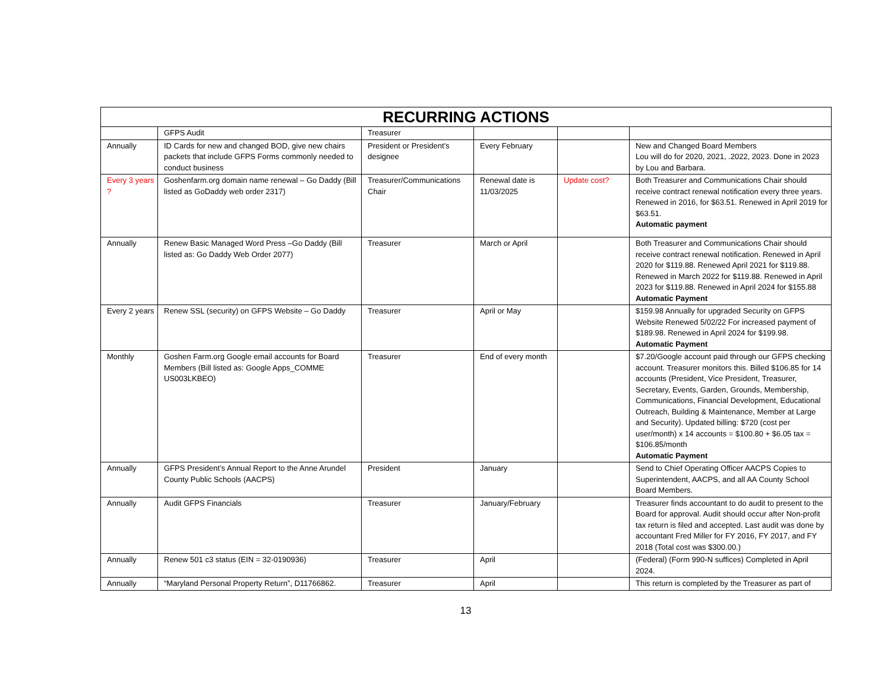| RECURRING ACTIONS | | | | | |
| --- | --- | --- | --- | --- | --- |
| | GFPS Audit | Treasurer | | | |
| Annually | ID Cards for new and changed BOD, give new chairs packets that include GFPS Forms commonly needed to conduct business | President or President’s designee | Every February | | New and Changed Board Members Lou will do for 2020, 2021, .2022, 2023. Done in 2023 by Lou and Barbara. |
| Every 3 years ? | Goshenfarm.org domain name renewal – Go Daddy (Bill listed as GoDaddy web order 2317) | Treasurer/Communications Chair | Renewal date is 11/03/2025 | Update cost? | Both Treasurer and Communications Chair should receive contract renewal notification every three years. Renewed in 2016, for $63.51. Renewed in April 2019 for $63.51. Automatic payment |
| Annually | Renew Basic Managed Word Press –Go Daddy (Bill listed as: Go Daddy Web Order 2077) | Treasurer | March or April | | Both Treasurer and Communications Chair should receive contract renewal notification. Renewed in April 2020 for $119.88. Renewed April 2021 for $119.88. Renewed in March 2022 for $119.88. Renewed in April 2023 for $119.88. Renewed in April 2024 for $155.88 Automatic Payment |
| Every 2 years | Renew SSL (security) on GFPS Website – Go Daddy | Treasurer | April or May | | $159.98 Annually for upgraded Security on GFPS Website Renewed 5/02/22 For increased payment of $189.98. Renewed in April 2024 for $199.98. Automatic Payment |
| Monthly | Goshen Farm.org Google email accounts for Board Members (Bill listed as: Google Apps_COMME US003LKBEO) | Treasurer | End of every month | | $7.20/Google account paid through our GFPS checking account. Treasurer monitors this. Billed $106.85 for 14 accounts (President, Vice President, Treasurer, Secretary, Events, Garden, Grounds, Membership, Communications, Financial Development, Educational Outreach, Building & Maintenance, Member at Large and Security). Updated billing: $720 (cost per user/month) x 14 accounts = $100.80 + $6.05 tax = $106.85/month Automatic Payment |
| Annually | GFPS President’s Annual Report to the Anne Arundel County Public Schools (AACPS) | President | January | | Send to Chief Operating Officer AACPS Copies to Superintendent, AACPS, and all AA County School Board Members. |
| Annually | Audit GFPS Financials | Treasurer | January/February | | Treasurer finds accountant to do audit to present to the Board for approval. Audit should occur after Non-profit tax return is filed and accepted. Last audit was done by accountant Fred Miller for FY 2016, FY 2017, and FY 2018 (Total cost was $300.00.) |
| Annually | Renew 501 c3 status (EIN = 32-0190936) | Treasurer | April | | (Federal) (Form 990-N suffices) Completed in April 2024. |
| Annually | “Maryland Personal Property Return”, D11766862. | Treasurer | April | | This return is completed by the Treasurer as part of |
13